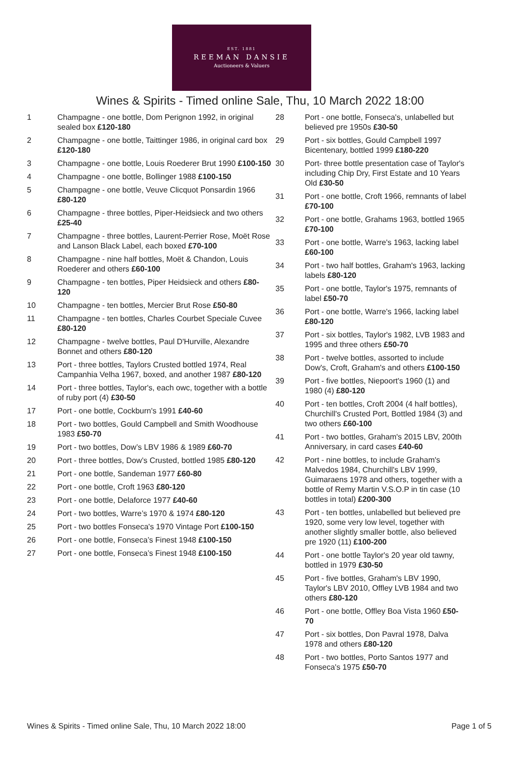EST. 1881
REEMAN DANSIE
Auctioneers & Valuers
Wines & Spirits - Timed online Sale, Thu, 10 March 2022 18:00
1 Champagne - one bottle, Dom Perignon 1992, in original sealed box £120-180
2 Champagne - one bottle, Taittinger 1986, in original card box £120-180
3 Champagne - one bottle, Louis Roederer Brut 1990 £100-150
4 Champagne - one bottle, Bollinger 1988 £100-150
5 Champagne - one bottle, Veuve Clicquot Ponsardin 1966 £80-120
6 Champagne - three bottles, Piper-Heidsieck and two others £25-40
7 Champagne - three bottles, Laurent-Perrier Rose, Moët Rose and Lanson Black Label, each boxed £70-100
8 Champagne - nine half bottles, Moët & Chandon, Louis Roederer and others £60-100
9 Champagne - ten bottles, Piper Heidsieck and others £80-120
10 Champagne - ten bottles, Mercier Brut Rose £50-80
11 Champagne - ten bottles, Charles Courbet Speciale Cuvee £80-120
12 Champagne - twelve bottles, Paul D'Hurville, Alexandre Bonnet and others £80-120
13 Port - three bottles, Taylors Crusted bottled 1974, Real Campanhia Velha 1967, boxed, and another 1987 £80-120
14 Port - three bottles, Taylor's, each owc, together with a bottle of ruby port (4) £30-50
17 Port - one bottle, Cockburn's 1991 £40-60
18 Port - two bottles, Gould Campbell and Smith Woodhouse 1983 £50-70
19 Port - two bottles, Dow’s LBV 1986 & 1989 £60-70
20 Port - three bottles, Dow’s Crusted, bottled 1985 £80-120
21 Port - one bottle, Sandeman 1977 £60-80
22 Port - one bottle, Croft 1963 £80-120
23 Port - one bottle, Delaforce 1977 £40-60
24 Port - two bottles, Warre’s 1970 & 1974 £80-120
25 Port - two bottles Fonseca's 1970 Vintage Port £100-150
26 Port - one bottle, Fonseca’s Finest 1948 £100-150
27 Port - one bottle, Fonseca’s Finest 1948 £100-150
28 Port - one bottle, Fonseca's, unlabelled but believed pre 1950s £30-50
29 Port - six bottles, Gould Campbell 1997 Bicentenary, bottled 1999 £180-220
30 Port- three bottle presentation case of Taylor's including Chip Dry, First Estate and 10 Years Old £30-50
31 Port - one bottle, Croft 1966, remnants of label £70-100
32 Port - one bottle, Grahams 1963, bottled 1965 £70-100
33 Port - one bottle, Warre's 1963, lacking label £60-100
34 Port - two half bottles, Graham's 1963, lacking labels £80-120
35 Port - one bottle, Taylor's 1975, remnants of label £50-70
36 Port - one bottle, Warre's 1966, lacking label £80-120
37 Port - six bottles, Taylor's 1982, LVB 1983 and 1995 and three others £50-70
38 Port - twelve bottles, assorted to include Dow's, Croft, Graham's and others £100-150
39 Port - five bottles, Niepoort's 1960 (1) and 1980 (4) £80-120
40 Port - ten bottles, Croft 2004 (4 half bottles), Churchill's Crusted Port, Bottled 1984 (3) and two others £60-100
41 Port - two bottles, Graham's 2015 LBV, 200th Anniversary, in card cases £40-60
42 Port - nine bottles, to include Graham's Malvedos 1984, Churchill's LBV 1999, Guimaraens 1978 and others, together with a bottle of Remy Martin V.S.O.P in tin case (10 bottles in total) £200-300
43 Port - ten bottles, unlabelled but believed pre 1920, some very low level, together with another slightly smaller bottle, also believed pre 1920 (11) £100-200
44 Port - one bottle Taylor's 20 year old tawny, bottled in 1979 £30-50
45 Port - five bottles, Graham's LBV 1990, Taylor's LBV 2010, Offley LVB 1984 and two others £80-120
46 Port - one bottle, Offley Boa Vista 1960 £50-70
47 Port - six bottles, Don Pavral 1978, Dalva 1978 and others £80-120
48 Port - two bottles, Porto Santos 1977 and Fonseca's 1975 £50-70
Wines & Spirits - Timed online Sale, Thu, 10 March 2022 18:00 Page 1 of 5